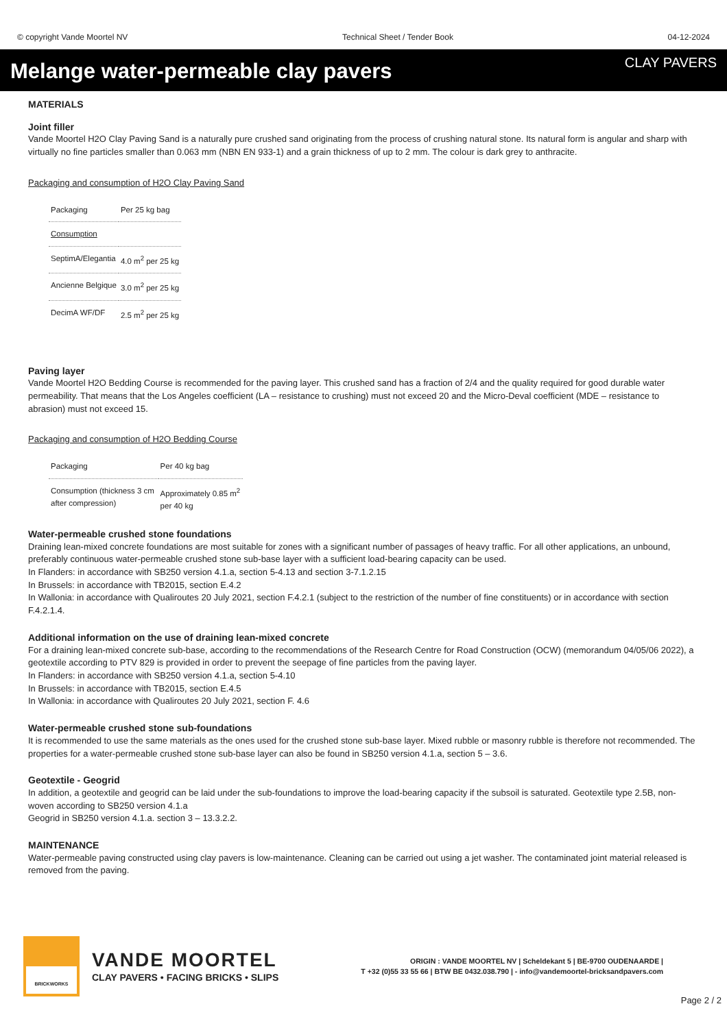© copyright Vande Moortel NV Technical Sheet / Tender Book 04-12-2024
Melange water-permeable clay pavers
CLAY PAVERS
MATERIALS
Joint filler
Vande Moortel H2O Clay Paving Sand is a naturally pure crushed sand originating from the process of crushing natural stone. Its natural form is angular and sharp with virtually no fine particles smaller than 0.063 mm (NBN EN 933-1) and a grain thickness of up to 2 mm. The colour is dark grey to anthracite.
Packaging and consumption of H2O Clay Paving Sand
| Packaging | Per 25 kg bag |
| Consumption | |
| SeptimA/Elegantia | 4.0 m<sup>2</sup> per 25 kg |
| Ancienne Belgique | 3.0 m<sup>2</sup> per 25 kg |
| DecimA WF/DF | 2.5 m<sup>2</sup> per 25 kg |
Paving layer
Vande Moortel H2O Bedding Course is recommended for the paving layer. This crushed sand has a fraction of 2/4 and the quality required for good durable water permeability. That means that the Los Angeles coefficient (LA – resistance to crushing) must not exceed 20 and the Micro-Deval coefficient (MDE – resistance to abrasion) must not exceed 15.
Packaging and consumption of H2O Bedding Course
| Packaging | Per 40 kg bag |
| Consumption (thickness 3 cm after compression) | Approximately 0.85 m<sup>2</sup> per 40 kg |
Water-permeable crushed stone foundations
Draining lean-mixed concrete foundations are most suitable for zones with a significant number of passages of heavy traffic. For all other applications, an unbound, preferably continuous water-permeable crushed stone sub-base layer with a sufficient load-bearing capacity can be used.
In Flanders: in accordance with SB250 version 4.1.a, section 5-4.13 and section 3-7.1.2.15
In Brussels: in accordance with TB2015, section E.4.2
In Wallonia: in accordance with Qualiroutes 20 July 2021, section F.4.2.1 (subject to the restriction of the number of fine constituents) or in accordance with section F.4.2.1.4.
Additional information on the use of draining lean-mixed concrete
For a draining lean-mixed concrete sub-base, according to the recommendations of the Research Centre for Road Construction (OCW) (memorandum 04/05/06 2022), a geotextile according to PTV 829 is provided in order to prevent the seepage of fine particles from the paving layer.
In Flanders: in accordance with SB250 version 4.1.a, section 5-4.10
In Brussels: in accordance with TB2015, section E.4.5
In Wallonia: in accordance with Qualiroutes 20 July 2021, section F. 4.6
Water-permeable crushed stone sub-foundations
It is recommended to use the same materials as the ones used for the crushed stone sub-base layer. Mixed rubble or masonry rubble is therefore not recommended. The properties for a water-permeable crushed stone sub-base layer can also be found in SB250 version 4.1.a, section 5 – 3.6.
Geotextile - Geogrid
In addition, a geotextile and geogrid can be laid under the sub-foundations to improve the load-bearing capacity if the subsoil is saturated. Geotextile type 2.5B, non-woven according to SB250 version 4.1.a
Geogrid in SB250 version 4.1.a. section 3 – 13.3.2.2.
MAINTENANCE
Water-permeable paving constructed using clay pavers is low-maintenance. Cleaning can be carried out using a jet washer. The contaminated joint material released is removed from the paving.
BRICKWORKS
VANDE MOORTEL
CLAY PAVERS • FACING BRICKS • SLIPS
ORIGIN : VANDE MOORTEL NV | Scheldekant 5 | BE-9700 OUDENAARDE |
T +32 (0)55 33 55 66 | BTW BE 0432.038.790 | - info@vandemoortel-bricksandpavers.com
Page 2 / 2